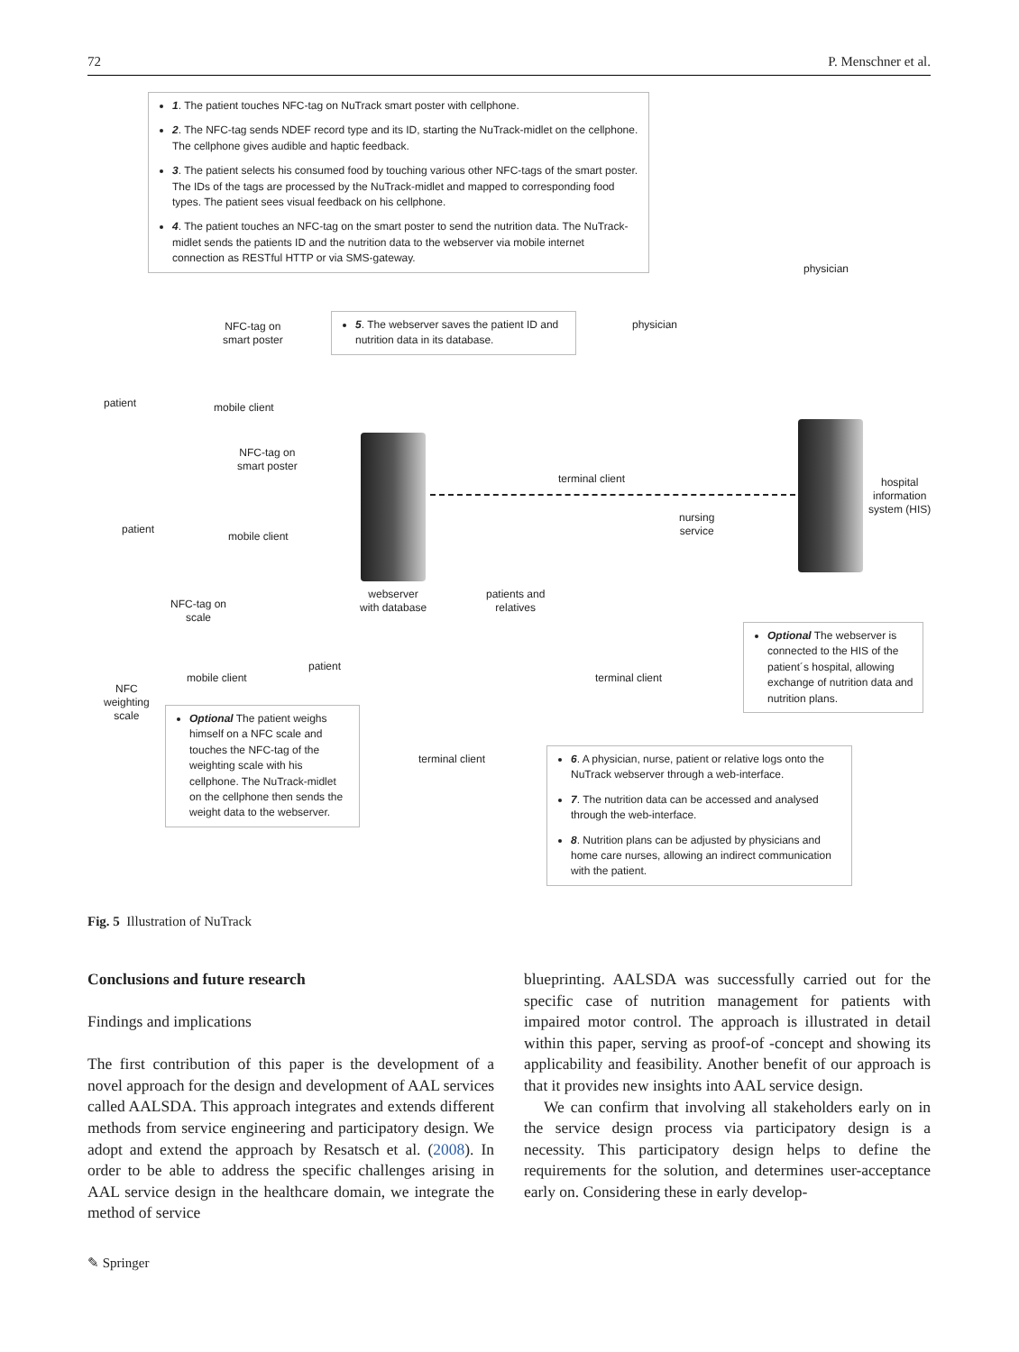72 P. Menschner et al.
1. The patient touches NFC-tag on NuTrack smart poster with cellphone.
2. The NFC-tag sends NDEF record type and its ID, starting the NuTrack-midlet on the cellphone. The cellphone gives audible and haptic feedback.
3. The patient selects his consumed food by touching various other NFC-tags of the smart poster. The IDs of the tags are processed by the NuTrack-midlet and mapped to corresponding food types. The patient sees visual feedback on his cellphone.
4. The patient touches an NFC-tag on the smart poster to send the nutrition data. The NuTrack-midlet sends the patients ID and the nutrition data to the webserver via mobile internet connection as RESTful HTTP or via SMS-gateway.
5. The webserver saves the patient ID and nutrition data in its database.
NFC-tag on
smart poster
patient mobile client
NFC-tag on
smart poster
patient
mobile client
webserver
with database
physician
terminal client
physician
hospital
information
system (HIS)
nursing
service
patients and
relatives
terminal client
NFC-tag on
scale
patient
mobile client
NFC
weighting
scale
terminal client
Optional The webserver is connected to the HIS of the patient´s hospital, allowing exchange of nutrition data and nutrition plans.
Optional The patient weighs himself on a NFC scale and touches the NFC-tag of the weighting scale with his cellphone. The NuTrack-midlet on the cellphone then sends the weight data to the webserver.
6. A physician, nurse, patient or relative logs onto the NuTrack webserver through a web-interface.
7. The nutrition data can be accessed and analysed through the web-interface.
8. Nutrition plans can be adjusted by physicians and home care nurses, allowing an indirect communication with the patient.
Fig. 5 Illustration of NuTrack
Conclusions and future research
Findings and implications
The first contribution of this paper is the development of a novel approach for the design and development of AAL services called AALSDA. This approach integrates and extends different methods from service engineering and participatory design. We adopt and extend the approach by Resatsch et al. (2008). In order to be able to address the specific challenges arising in AAL service design in the healthcare domain, we integrate the method of service
blueprinting. AALSDA was successfully carried out for the specific case of nutrition management for patients with impaired motor control. The approach is illustrated in detail within this paper, serving as proof-of -concept and showing its applicability and feasibility. Another benefit of our approach is that it provides new insights into AAL service design.
We can confirm that involving all stakeholders early on in the service design process via participatory design is a necessity. This participatory design helps to define the requirements for the solution, and determines user-acceptance early on. Considering these in early develop-
✎ Springer